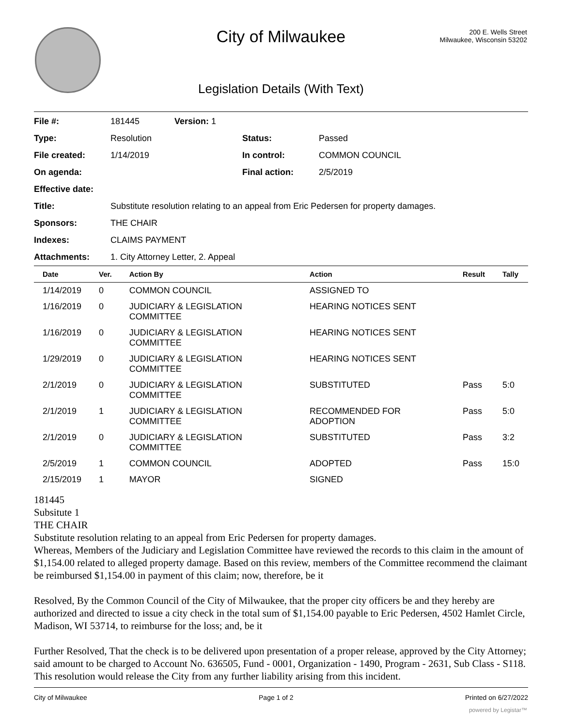City of Milwaukee
200 E. Wells Street
Milwaukee, Wisconsin 53202
Legislation Details (With Text)
| File #: | 181445 | Version: 1 | | |
| Type: | Resolution | | Status: | Passed |
| File created: | 1/14/2019 | | In control: | COMMON COUNCIL |
| On agenda: | | | Final action: | 2/5/2019 |
| Effective date: | | | | |
| Title: | Substitute resolution relating to an appeal from Eric Pedersen for property damages. | | | |
| Sponsors: | THE CHAIR | | | |
| Indexes: | CLAIMS PAYMENT | | | |
| Attachments: | 1. City Attorney Letter, 2. Appeal | | | |
| Date | Ver. | Action By | Action | Result | Tally |
| --- | --- | --- | --- | --- | --- |
| 1/14/2019 | 0 | COMMON COUNCIL | ASSIGNED TO | | |
| 1/16/2019 | 0 | JUDICIARY & LEGISLATION COMMITTEE | HEARING NOTICES SENT | | |
| 1/16/2019 | 0 | JUDICIARY & LEGISLATION COMMITTEE | HEARING NOTICES SENT | | |
| 1/29/2019 | 0 | JUDICIARY & LEGISLATION COMMITTEE | HEARING NOTICES SENT | | |
| 2/1/2019 | 0 | JUDICIARY & LEGISLATION COMMITTEE | SUBSTITUTED | Pass | 5:0 |
| 2/1/2019 | 1 | JUDICIARY & LEGISLATION COMMITTEE | RECOMMENDED FOR ADOPTION | Pass | 5:0 |
| 2/1/2019 | 0 | JUDICIARY & LEGISLATION COMMITTEE | SUBSTITUTED | Pass | 3:2 |
| 2/5/2019 | 1 | COMMON COUNCIL | ADOPTED | Pass | 15:0 |
| 2/15/2019 | 1 | MAYOR | SIGNED | | |
181445
Subsitute 1
THE CHAIR
Substitute resolution relating to an appeal from Eric Pedersen for property damages.
Whereas, Members of the Judiciary and Legislation Committee have reviewed the records to this claim in the amount of $1,154.00 related to alleged property damage. Based on this review, members of the Committee recommend the claimant be reimbursed $1,154.00 in payment of this claim; now, therefore, be it
Resolved, By the Common Council of the City of Milwaukee, that the proper city officers be and they hereby are authorized and directed to issue a city check in the total sum of $1,154.00 payable to Eric Pedersen, 4502 Hamlet Circle, Madison, WI 53714, to reimburse for the loss; and, be it
Further Resolved, That the check is to be delivered upon presentation of a proper release, approved by the City Attorney; said amount to be charged to Account No. 636505, Fund - 0001, Organization - 1490, Program - 2631, Sub Class - S118. This resolution would release the City from any further liability arising from this incident.
City of Milwaukee Page 1 of 2 Printed on 6/27/2022
powered by Legistar™